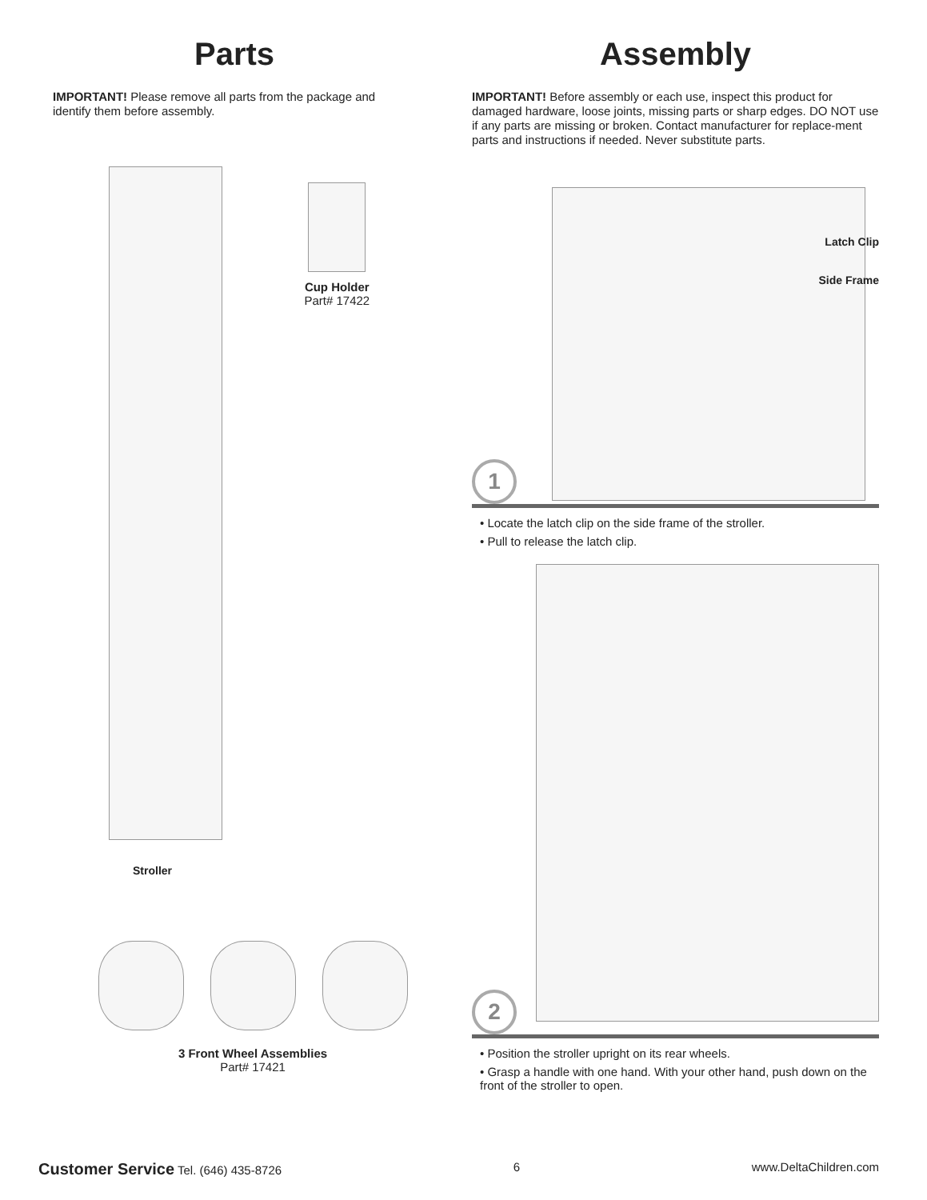Parts
IMPORTANT! Please remove all parts from the package and identify them before assembly.
Stroller
Cup Holder
Part# 17422
3 Front Wheel Assemblies
Part# 17421
Assembly
IMPORTANT! Before assembly or each use, inspect this product for damaged hardware, loose joints, missing parts or sharp edges. DO NOT use if any parts are missing or broken. Contact manufacturer for replace-ment parts and instructions if needed. Never substitute parts.
Latch Clip
Side Frame
1
• Locate the latch clip on the side frame of the stroller.
• Pull to release the latch clip.
2
• Position the stroller upright on its rear wheels.
• Grasp a handle with one hand. With your other hand, push down on the front of the stroller to open.
Customer Service Tel. (646) 435-8726 6 www.DeltaChildren.com